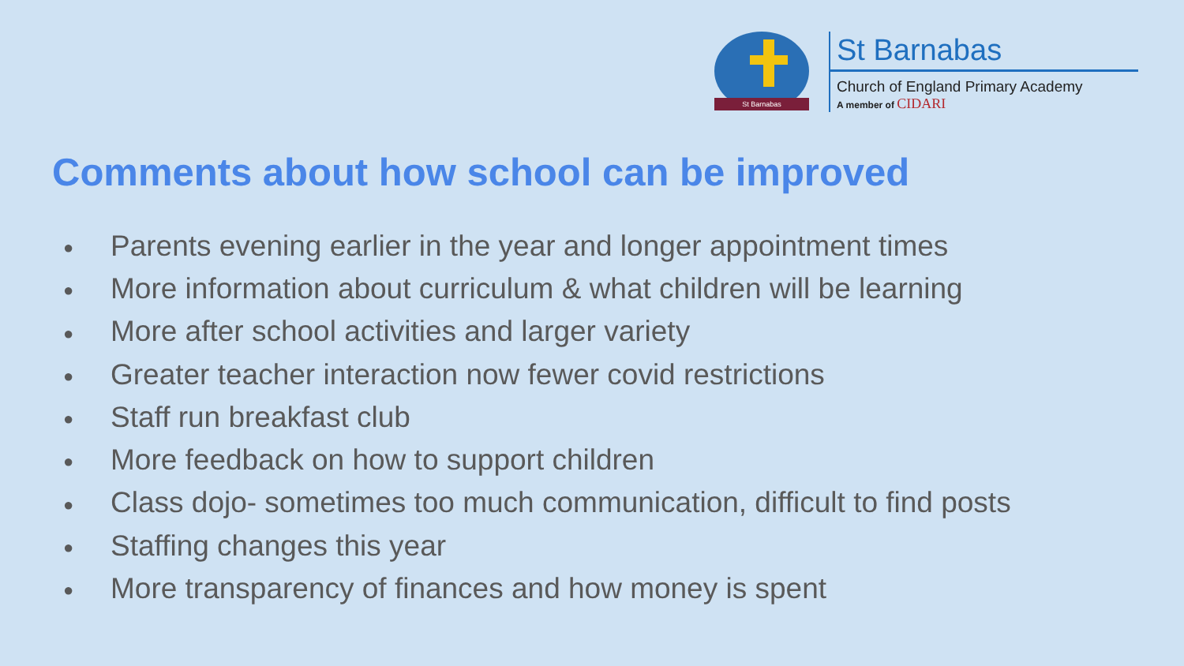St Barnabas
St Barnabas
Church of England Primary Academy
A member of CIDARI
Comments about how school can be improved
● Parents evening earlier in the year and longer appointment times
● More information about curriculum & what children will be learning
● More after school activities and larger variety
● Greater teacher interaction now fewer covid restrictions
● Staff run breakfast club
● More feedback on how to support children
● Class dojo- sometimes too much communication, difficult to find posts
● Staffing changes this year
● More transparency of finances and how money is spent